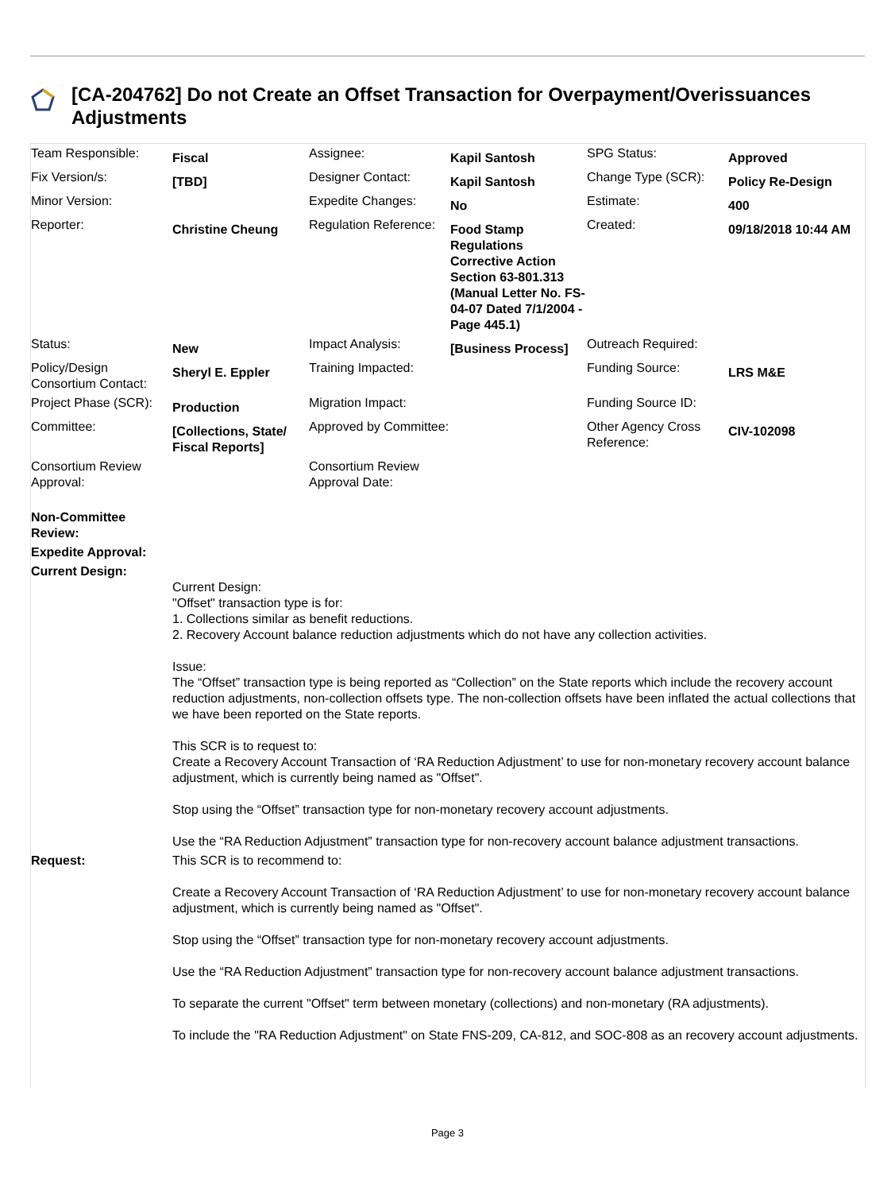[CA-204762] Do not Create an Offset Transaction for Overpayment/Overissuances Adjustments
| Team Responsible: | Fiscal | Assignee: | Kapil Santosh | SPG Status: | Approved |
| Fix Version/s: | [TBD] | Designer Contact: | Kapil Santosh | Change Type (SCR): | Policy Re-Design |
| Minor Version: | | Expedite Changes: | No | Estimate: | 400 |
| Reporter: | Christine Cheung | Regulation Reference: | Food Stamp Regulations Corrective Action Section 63-801.313 (Manual Letter No. FS-04-07 Dated 7/1/2004 - Page 445.1) | Created: | 09/18/2018 10:44 AM |
| Status: | New | Impact Analysis: | [Business Process] | Outreach Required: | |
| Policy/Design Consortium Contact: | Sheryl E. Eppler | Training Impacted: | | Funding Source: | LRS M&E |
| Project Phase (SCR): | Production | Migration Impact: | | Funding Source ID: | |
| Committee: | [Collections, State/ Fiscal Reports] | Approved by Committee: | | Other Agency Cross Reference: | CIV-102098 |
| Consortium Review Approval: | | Consortium Review Approval Date: | | | |
| Non-Committee Review: | |
| Expedite Approval: | |
| Current Design: | Current Design: "Offset" transaction type is for: 1. Collections similar as benefit reductions. 2. Recovery Account balance reduction adjustments which do not have any collection activities. Issue: The “Offset” transaction type is being reported as “Collection” on the State reports which include the recovery account reduction adjustments, non-collection offsets type. The non-collection offsets have been inflated the actual collections that we have been reported on the State reports. This SCR is to request to: Create a Recovery Account Transaction of ‘RA Reduction Adjustment’ to use for non-monetary recovery account balance adjustment, which is currently being named as "Offset". Stop using the “Offset” transaction type for non-monetary recovery account adjustments. Use the “RA Reduction Adjustment” transaction type for non-recovery account balance adjustment transactions. |
| Request: | This SCR is to recommend to: Create a Recovery Account Transaction of ‘RA Reduction Adjustment’ to use for non-monetary recovery account balance adjustment, which is currently being named as "Offset". Stop using the “Offset” transaction type for non-monetary recovery account adjustments. Use the “RA Reduction Adjustment” transaction type for non-recovery account balance adjustment transactions. To separate the current "Offset" term between monetary (collections) and non-monetary (RA adjustments). To include the "RA Reduction Adjustment" on State FNS-209, CA-812, and SOC-808 as an recovery account adjustments. |
Page 3